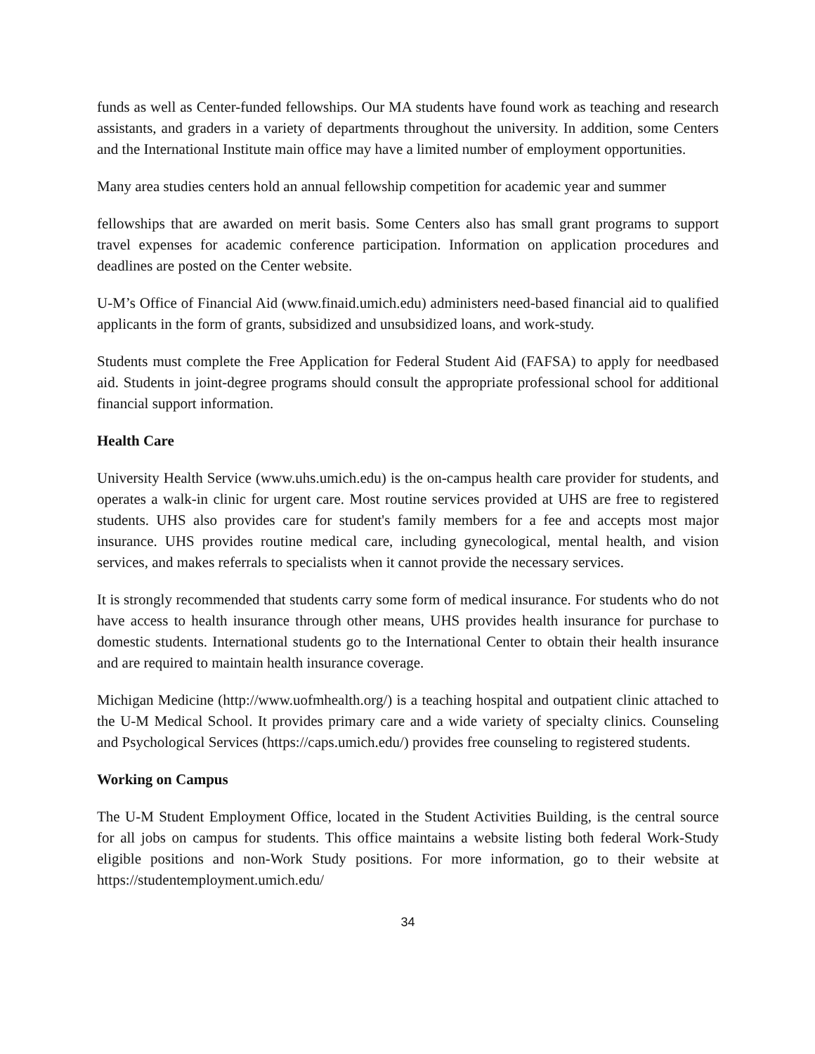funds as well as Center-funded fellowships. Our MA students have found work as teaching and research assistants, and graders in a variety of departments throughout the university. In addition, some Centers and the International Institute main office may have a limited number of employment opportunities.
Many area studies centers hold an annual fellowship competition for academic year and summer
fellowships that are awarded on merit basis. Some Centers also has small grant programs to support travel expenses for academic conference participation. Information on application procedures and deadlines are posted on the Center website.
U-M’s Office of Financial Aid (www.finaid.umich.edu) administers need-based financial aid to qualified applicants in the form of grants, subsidized and unsubsidized loans, and work-study.
Students must complete the Free Application for Federal Student Aid (FAFSA) to apply for needbased aid. Students in joint-degree programs should consult the appropriate professional school for additional financial support information.
Health Care
University Health Service (www.uhs.umich.edu) is the on-campus health care provider for students, and operates a walk-in clinic for urgent care. Most routine services provided at UHS are free to registered students. UHS also provides care for student's family members for a fee and accepts most major insurance. UHS provides routine medical care, including gynecological, mental health, and vision services, and makes referrals to specialists when it cannot provide the necessary services.
It is strongly recommended that students carry some form of medical insurance. For students who do not have access to health insurance through other means, UHS provides health insurance for purchase to domestic students. International students go to the International Center to obtain their health insurance and are required to maintain health insurance coverage.
Michigan Medicine (http://www.uofmhealth.org/) is a teaching hospital and outpatient clinic attached to the U-M Medical School. It provides primary care and a wide variety of specialty clinics. Counseling and Psychological Services (https://caps.umich.edu/) provides free counseling to registered students.
Working on Campus
The U-M Student Employment Office, located in the Student Activities Building, is the central source for all jobs on campus for students. This office maintains a website listing both federal Work-Study eligible positions and non-Work Study positions. For more information, go to their website at https://studentemployment.umich.edu/
34